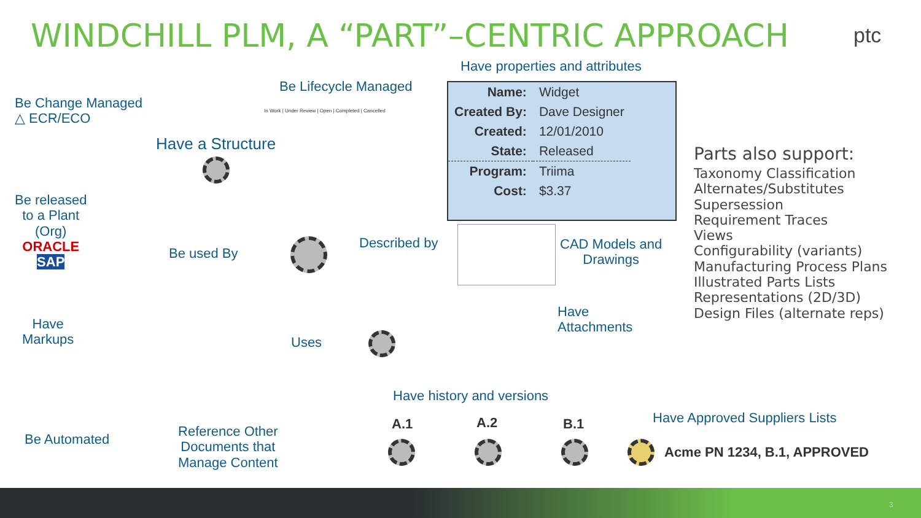WINDCHILL PLM, A “PART”–CENTRIC APPROACH
ptc
Have properties and attributes
Be Lifecycle Managed
In Work | Under Review | Open | Completed | Cancelled
Be Change Managed
△ ECR/ECO
Have a Structure
Be released
to a Plant
(Org)
ORACLE
SAP
Be used By
Described by
| Name: | Widget |
| Created By: | Dave Designer |
| Created: | 12/01/2010 |
| State: | Released |
| Program: | Triima |
| Cost: | $3.37 |
CAD Models and
Drawings
Have
Attachments
Parts also support:
Taxonomy Classification
Alternates/Substitutes
Supersession
Requirement Traces
Views
Configurability (variants)
Manufacturing Process Plans
Illustrated Parts Lists
Representations (2D/3D)
Design Files (alternate reps)
Have
Markups
Uses
Have history and versions
A.1 A.2 B.1 Have Approved Suppliers Lists
Acme PN 1234, B.1, APPROVED
Be Automated
Reference Other
Documents that
Manage Content
3